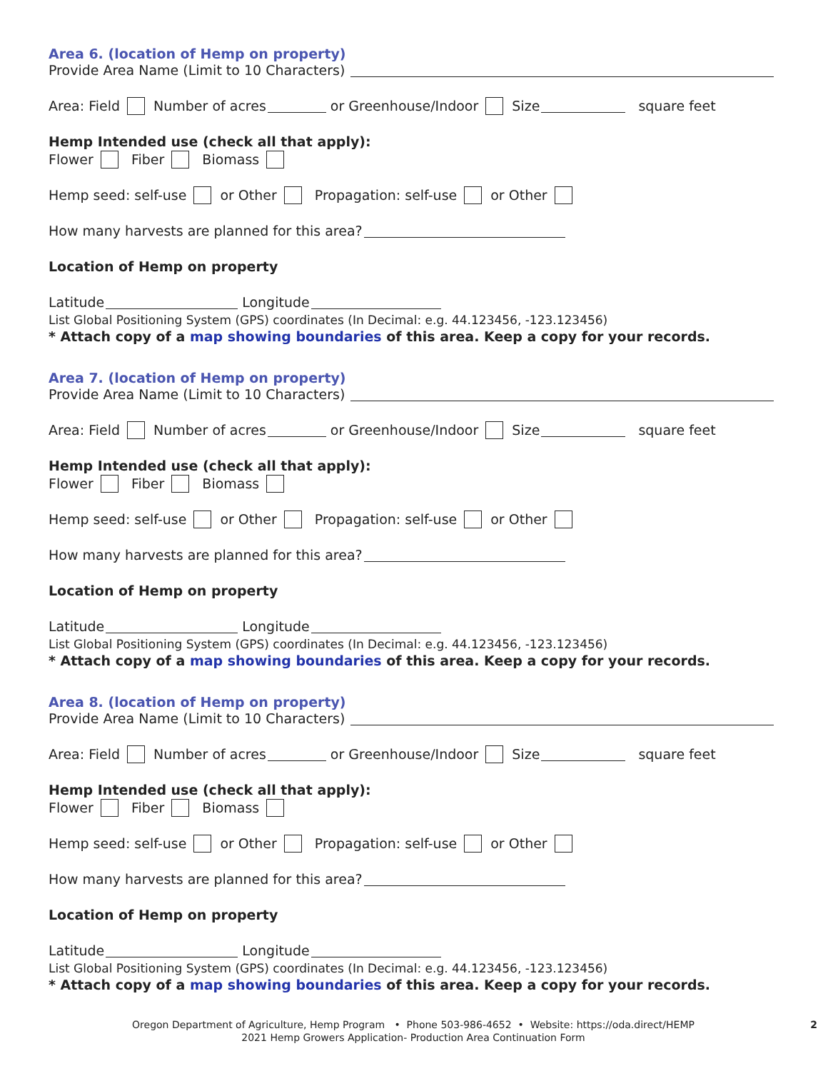Area 6. (location of Hemp on property)
Provide Area Name (Limit to 10 Characters)
Area: Field Number of acres or Greenhouse/Indoor Size square feet
Hemp Intended use (check all that apply):
Flower Fiber Biomass
Hemp seed: self-use or Other Propagation: self-use or Other
How many harvests are planned for this area?
Location of Hemp on property
Latitude Longitude
List Global Positioning System (GPS) coordinates (In Decimal: e.g. 44.123456, -123.123456)
* Attach copy of a map showing boundaries of this area. Keep a copy for your records.
Area 7. (location of Hemp on property)
Provide Area Name (Limit to 10 Characters)
Area: Field Number of acres or Greenhouse/Indoor Size square feet
Hemp Intended use (check all that apply):
Flower Fiber Biomass
Hemp seed: self-use or Other Propagation: self-use or Other
How many harvests are planned for this area?
Location of Hemp on property
Latitude Longitude
List Global Positioning System (GPS) coordinates (In Decimal: e.g. 44.123456, -123.123456)
* Attach copy of a map showing boundaries of this area. Keep a copy for your records.
Area 8. (location of Hemp on property)
Provide Area Name (Limit to 10 Characters)
Area: Field Number of acres or Greenhouse/Indoor Size square feet
Hemp Intended use (check all that apply):
Flower Fiber Biomass
Hemp seed: self-use or Other Propagation: self-use or Other
How many harvests are planned for this area?
Location of Hemp on property
Latitude Longitude
List Global Positioning System (GPS) coordinates (In Decimal: e.g. 44.123456, -123.123456)
* Attach copy of a map showing boundaries of this area. Keep a copy for your records.
Oregon Department of Agriculture, Hemp Program • Phone 503-986-4652 • Website: https://oda.direct/HEMP 2
2021 Hemp Growers Application- Production Area Continuation Form